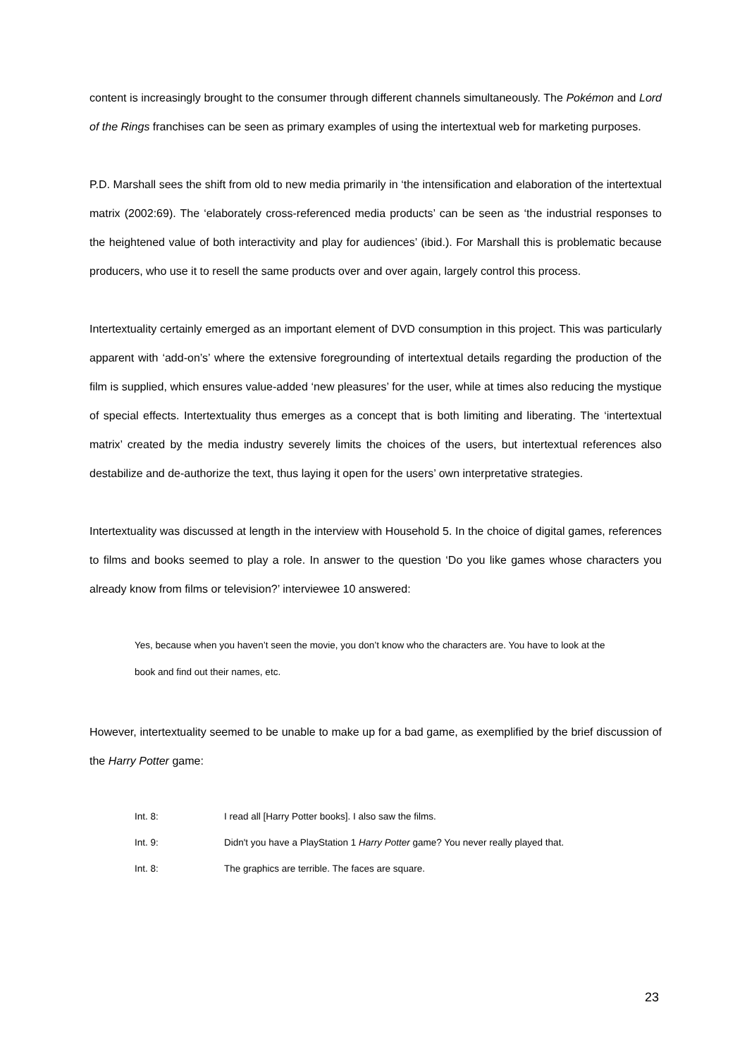content is increasingly brought to the consumer through different channels simultaneously. The Pokémon and Lord of the Rings franchises can be seen as primary examples of using the intertextual web for marketing purposes.
P.D. Marshall sees the shift from old to new media primarily in ‘the intensification and elaboration of the intertextual matrix (2002:69). The ‘elaborately cross-referenced media products’ can be seen as ‘the industrial responses to the heightened value of both interactivity and play for audiences’ (ibid.). For Marshall this is problematic because producers, who use it to resell the same products over and over again, largely control this process.
Intertextuality certainly emerged as an important element of DVD consumption in this project. This was particularly apparent with ‘add-on’s’ where the extensive foregrounding of intertextual details regarding the production of the film is supplied, which ensures value-added ‘new pleasures’ for the user, while at times also reducing the mystique of special effects. Intertextuality thus emerges as a concept that is both limiting and liberating. The ‘intertextual matrix’ created by the media industry severely limits the choices of the users, but intertextual references also destabilize and de-authorize the text, thus laying it open for the users’ own interpretative strategies.
Intertextuality was discussed at length in the interview with Household 5. In the choice of digital games, references to films and books seemed to play a role. In answer to the question ‘Do you like games whose characters you already know from films or television?’ interviewee 10 answered:
Yes, because when you haven’t seen the movie, you don’t know who the characters are. You have to look at the book and find out their names, etc.
However, intertextuality seemed to be unable to make up for a bad game, as exemplified by the brief discussion of the Harry Potter game:
Int. 8: I read all [Harry Potter books]. I also saw the films.
Int. 9: Didn't you have a PlayStation 1 Harry Potter game? You never really played that.
Int. 8: The graphics are terrible. The faces are square.
23